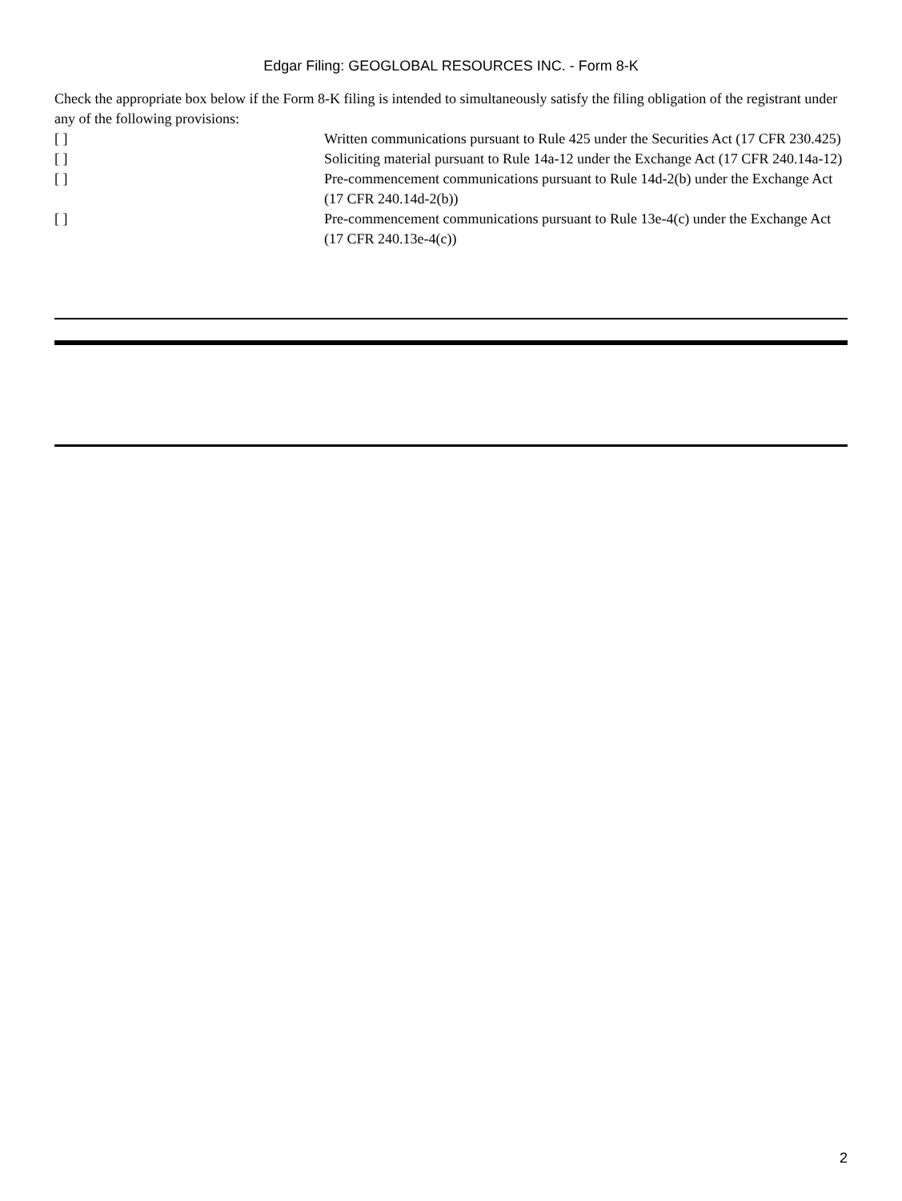Edgar Filing: GEOGLOBAL RESOURCES INC. - Form 8-K
Check the appropriate box below if the Form 8-K filing is intended to simultaneously satisfy the filing obligation of the registrant under any of the following provisions:
| [ ] | Written communications pursuant to Rule 425 under the Securities Act (17 CFR 230.425) |
| [ ] | Soliciting material pursuant to Rule 14a-12 under the Exchange Act (17 CFR 240.14a-12) |
| [ ] | Pre-commencement communications pursuant to Rule 14d-2(b) under the Exchange Act (17 CFR 240.14d-2(b)) |
| [ ] | Pre-commencement communications pursuant to Rule 13e-4(c) under the Exchange Act (17 CFR 240.13e-4(c)) |
2